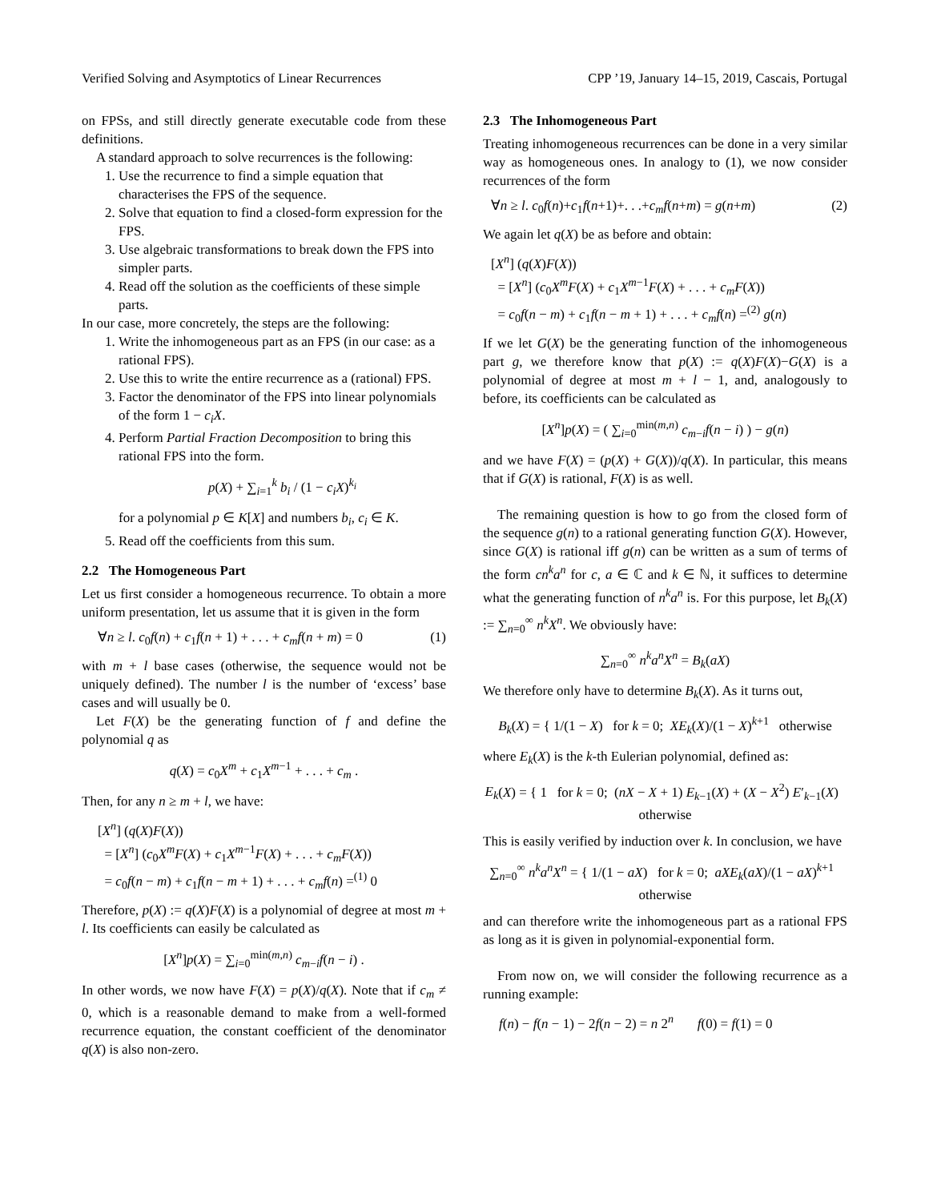Verified Solving and Asymptotics of Linear Recurrences CPP ’19, January 14–15, 2019, Cascais, Portugal
on FPSs, and still directly generate executable code from these definitions.
A standard approach to solve recurrences is the following:
1. Use the recurrence to find a simple equation that characterises the FPS of the sequence.
2. Solve that equation to find a closed-form expression for the FPS.
3. Use algebraic transformations to break down the FPS into simpler parts.
4. Read off the solution as the coefficients of these simple parts.
In our case, more concretely, the steps are the following:
1. Write the inhomogeneous part as an FPS (in our case: as a rational FPS).
2. Use this to write the entire recurrence as a (rational) FPS.
3. Factor the denominator of the FPS into linear polynomials of the form 1 − c<sub>i</sub>X.
4. Perform Partial Fraction Decomposition to bring this rational FPS into the form.
p(X) + ∑<sub>i=1</sub><sup>k</sup> b<sub>i</sub> / (1 − c<sub>i</sub>X)<sup>k<sub>i</sub></sup>
for a polynomial p ∈ K[X] and numbers b<sub>i</sub>, c<sub>i</sub> ∈ K.
5. Read off the coefficients from this sum.
2.2 The Homogeneous Part
Let us first consider a homogeneous recurrence. To obtain a more uniform presentation, let us assume that it is given in the form
∀n ≥ l. c<sub>0</sub>f(n) + c<sub>1</sub>f(n + 1) + . . . + c<sub>m</sub>f(n + m) = 0 (1)
with m + l base cases (otherwise, the sequence would not be uniquely defined). The number l is the number of ‘excess’ base cases and will usually be 0.
Let F(X) be the generating function of f and define the polynomial q as
q(X) = c<sub>0</sub>X<sup>m</sup> + c<sub>1</sub>X<sup>m−1</sup> + . . . + c<sub>m</sub> .
Then, for any n ≥ m + l, we have:
[X<sup>n</sup>] (q(X)F(X))
= [X<sup>n</sup>] (c<sub>0</sub>X<sup>m</sup>F(X) + c<sub>1</sub>X<sup>m−1</sup>F(X) + . . . + c<sub>m</sub>F(X))
= c<sub>0</sub>f(n − m) + c<sub>1</sub>f(n − m + 1) + . . . + c<sub>m</sub>f(n) =<sup>(1)</sup> 0
Therefore, p(X) := q(X)F(X) is a polynomial of degree at most m + l. Its coefficients can easily be calculated as
[X<sup>n</sup>]p(X) = ∑<sub>i=0</sub><sup>min(m,n)</sup> c<sub>m−i</sub>f(n − i) .
In other words, we now have F(X) = p(X)/q(X). Note that if c<sub>m</sub> ≠ 0, which is a reasonable demand to make from a well-formed recurrence equation, the constant coefficient of the denominator q(X) is also non-zero.
2.3 The Inhomogeneous Part
Treating inhomogeneous recurrences can be done in a very similar way as homogeneous ones. In analogy to (1), we now consider recurrences of the form
∀n ≥ l. c<sub>0</sub>f(n)+c<sub>1</sub>f(n+1)+. . .+c<sub>m</sub>f(n+m) = g(n+m) (2)
We again let q(X) be as before and obtain:
[X<sup>n</sup>] (q(X)F(X))
= [X<sup>n</sup>] (c<sub>0</sub>X<sup>m</sup>F(X) + c<sub>1</sub>X<sup>m−1</sup>F(X) + . . . + c<sub>m</sub>F(X))
= c<sub>0</sub>f(n − m) + c<sub>1</sub>f(n − m + 1) + . . . + c<sub>m</sub>f(n) =<sup>(2)</sup> g(n)
If we let G(X) be the generating function of the inhomogeneous part g, we therefore know that p(X) := q(X)F(X)−G(X) is a polynomial of degree at most m + l − 1, and, analogously to before, its coefficients can be calculated as
[X<sup>n</sup>]p(X) = ( ∑<sub>i=0</sub><sup>min(m,n)</sup> c<sub>m−i</sub>f(n − i) ) − g(n)
and we have F(X) = (p(X) + G(X))/q(X). In particular, this means that if G(X) is rational, F(X) is as well.
The remaining question is how to go from the closed form of the sequence g(n) to a rational generating function G(X). However, since G(X) is rational iff g(n) can be written as a sum of terms of the form cn<sup>k</sup>a<sup>n</sup> for c, a ∈ ℂ and k ∈ ℕ, it suffices to determine what the generating function of n<sup>k</sup>a<sup>n</sup> is. For this purpose, let B<sub>k</sub>(X) := ∑<sub>n=0</sub><sup>∞</sup> n<sup>k</sup>X<sup>n</sup>. We obviously have:
∑<sub>n=0</sub><sup>∞</sup> n<sup>k</sup>a<sup>n</sup>X<sup>n</sup> = B<sub>k</sub>(aX)
We therefore only have to determine B<sub>k</sub>(X). As it turns out,
B<sub>k</sub>(X) = { 1/(1 − X) for k = 0; XE<sub>k</sub>(X)/(1 − X)<sup>k+1</sup> otherwise
where E<sub>k</sub>(X) is the k-th Eulerian polynomial, defined as:
E<sub>k</sub>(X) = { 1 for k = 0; (nX − X + 1) E<sub>k−1</sub>(X) + (X − X<sup>2</sup>) E′<sub>k−1</sub>(X) otherwise
This is easily verified by induction over k. In conclusion, we have
∑<sub>n=0</sub><sup>∞</sup> n<sup>k</sup>a<sup>n</sup>X<sup>n</sup> = { 1/(1 − aX) for k = 0; aXE<sub>k</sub>(aX)/(1 − aX)<sup>k+1</sup> otherwise
and can therefore write the inhomogeneous part as a rational FPS as long as it is given in polynomial-exponential form.
From now on, we will consider the following recurrence as a running example:
f(n) − f(n − 1) − 2f(n − 2) = n 2<sup>n</sup> f(0) = f(1) = 0